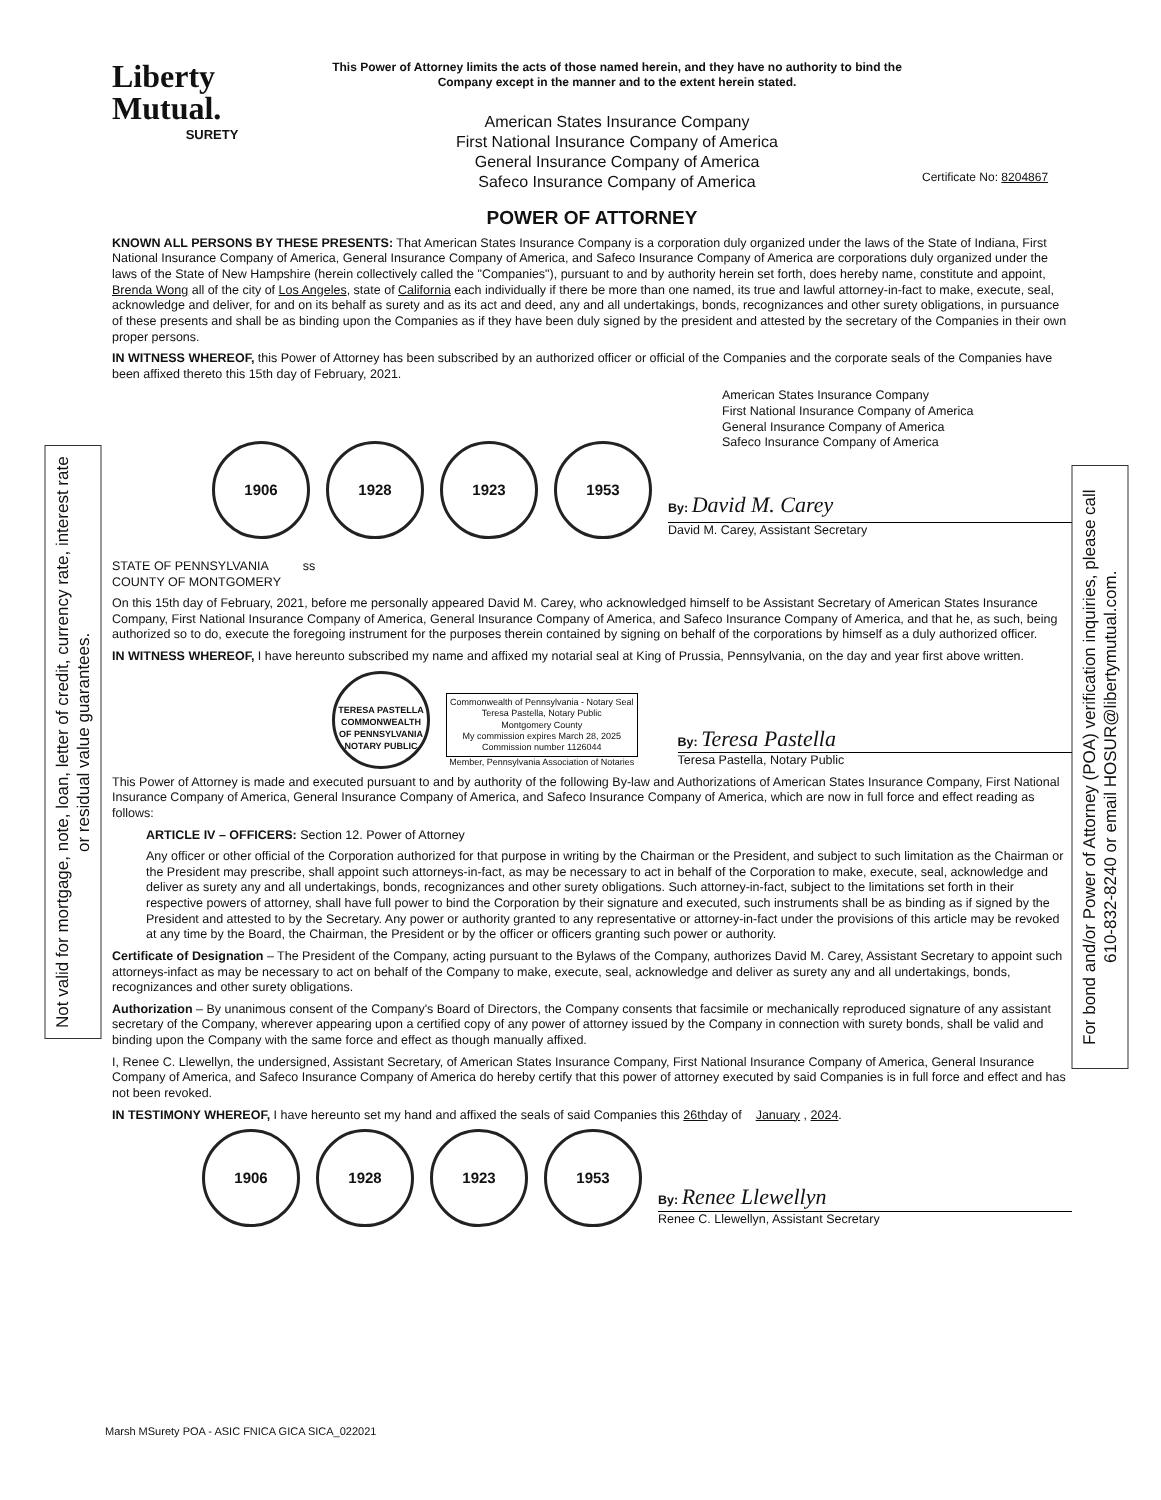Not valid for mortgage, note, loan, letter of credit, currency rate, interest rate or residual value guarantees.
For bond and/or Power of Attorney (POA) verification inquiries, please call 610-832-8240 or email HOSUR@libertymutual.com.
Liberty
Mutual.
SURETY
This Power of Attorney limits the acts of those named herein, and they have no authority to bind the Company except in the manner and to the extent herein stated.
American States Insurance Company
First National Insurance Company of America
General Insurance Company of America
Safeco Insurance Company of America
Certificate No: 8204867
POWER OF ATTORNEY
KNOWN ALL PERSONS BY THESE PRESENTS: That American States Insurance Company is a corporation duly organized under the laws of the State of Indiana, First National Insurance Company of America, General Insurance Company of America, and Safeco Insurance Company of America are corporations duly organized under the laws of the State of New Hampshire (herein collectively called the "Companies"), pursuant to and by authority herein set forth, does hereby name, constitute and appoint, Brenda Wong all of the city of Los Angeles, state of California each individually if there be more than one named, its true and lawful attorney-in-fact to make, execute, seal, acknowledge and deliver, for and on its behalf as surety and as its act and deed, any and all undertakings, bonds, recognizances and other surety obligations, in pursuance of these presents and shall be as binding upon the Companies as if they have been duly signed by the president and attested by the secretary of the Companies in their own proper persons.
IN WITNESS WHEREOF, this Power of Attorney has been subscribed by an authorized officer or official of the Companies and the corporate seals of the Companies have been affixed thereto this 15th day of February, 2021.
American States Insurance Company
First National Insurance Company of America
General Insurance Company of America
Safeco Insurance Company of America
1906 1928 1923 1953
By: David M. Carey
David M. Carey, Assistant Secretary
STATE OF PENNSYLVANIA ss
COUNTY OF MONTGOMERY
On this 15th day of February, 2021, before me personally appeared David M. Carey, who acknowledged himself to be Assistant Secretary of American States Insurance Company, First National Insurance Company of America, General Insurance Company of America, and Safeco Insurance Company of America, and that he, as such, being authorized so to do, execute the foregoing instrument for the purposes therein contained by signing on behalf of the corporations by himself as a duly authorized officer.
IN WITNESS WHEREOF, I have hereunto subscribed my name and affixed my notarial seal at King of Prussia, Pennsylvania, on the day and year first above written.
TERESA PASTELLA
COMMONWEALTH OF PENNSYLVANIA
NOTARY PUBLIC
Commonwealth of Pennsylvania - Notary Seal
Teresa Pastella, Notary Public
Montgomery County
My commission expires March 28, 2025
Commission number 1126044
Member, Pennsylvania Association of Notaries
By: Teresa Pastella
Teresa Pastella, Notary Public
This Power of Attorney is made and executed pursuant to and by authority of the following By-law and Authorizations of American States Insurance Company, First National Insurance Company of America, General Insurance Company of America, and Safeco Insurance Company of America, which are now in full force and effect reading as follows:
ARTICLE IV – OFFICERS: Section 12. Power of Attorney
Any officer or other official of the Corporation authorized for that purpose in writing by the Chairman or the President, and subject to such limitation as the Chairman or the President may prescribe, shall appoint such attorneys-in-fact, as may be necessary to act in behalf of the Corporation to make, execute, seal, acknowledge and deliver as surety any and all undertakings, bonds, recognizances and other surety obligations. Such attorney-in-fact, subject to the limitations set forth in their respective powers of attorney, shall have full power to bind the Corporation by their signature and executed, such instruments shall be as binding as if signed by the President and attested to by the Secretary. Any power or authority granted to any representative or attorney-in-fact under the provisions of this article may be revoked at any time by the Board, the Chairman, the President or by the officer or officers granting such power or authority.
Certificate of Designation – The President of the Company, acting pursuant to the Bylaws of the Company, authorizes David M. Carey, Assistant Secretary to appoint such attorneys-infact as may be necessary to act on behalf of the Company to make, execute, seal, acknowledge and deliver as surety any and all undertakings, bonds, recognizances and other surety obligations.
Authorization – By unanimous consent of the Company's Board of Directors, the Company consents that facsimile or mechanically reproduced signature of any assistant secretary of the Company, wherever appearing upon a certified copy of any power of attorney issued by the Company in connection with surety bonds, shall be valid and binding upon the Company with the same force and effect as though manually affixed.
I, Renee C. Llewellyn, the undersigned, Assistant Secretary, of American States Insurance Company, First National Insurance Company of America, General Insurance Company of America, and Safeco Insurance Company of America do hereby certify that this power of attorney executed by said Companies is in full force and effect and has not been revoked.
IN TESTIMONY WHEREOF, I have hereunto set my hand and affixed the seals of said Companies this 26thday of January , 2024.
1906 1928 1923 1953
By: Renee Llewellyn
Renee C. Llewellyn, Assistant Secretary
Marsh MSurety POA - ASIC FNICA GICA SICA_022021